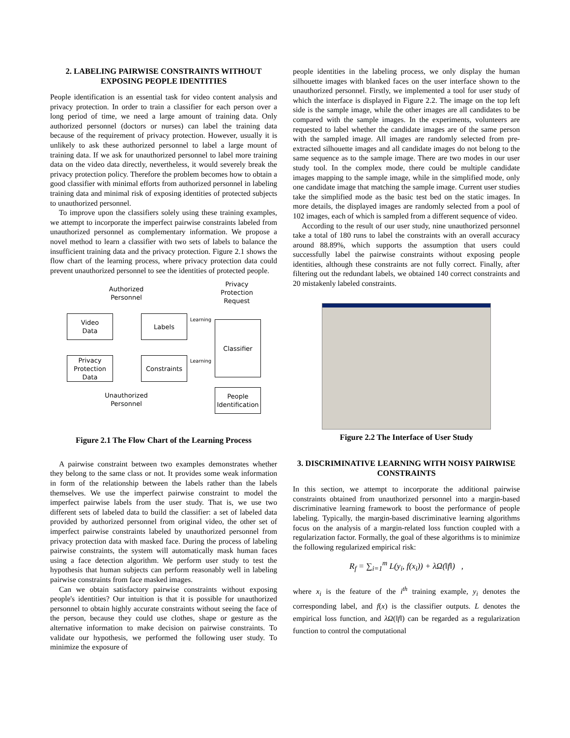2. LABELING PAIRWISE CONSTRAINTS WITHOUT EXPOSING PEOPLE IDENTITIES
People identification is an essential task for video content analysis and privacy protection. In order to train a classifier for each person over a long period of time, we need a large amount of training data. Only authorized personnel (doctors or nurses) can label the training data because of the requirement of privacy protection. However, usually it is unlikely to ask these authorized personnel to label a large mount of training data. If we ask for unauthorized personnel to label more training data on the video data directly, nevertheless, it would severely break the privacy protection policy. Therefore the problem becomes how to obtain a good classifier with minimal efforts from authorized personnel in labeling training data and minimal risk of exposing identities of protected subjects to unauthorized personnel.
To improve upon the classifiers solely using these training examples, we attempt to incorporate the imperfect pairwise constraints labeled from unauthorized personnel as complementary information. We propose a novel method to learn a classifier with two sets of labels to balance the insufficient training data and the privacy protection. Figure 2.1 shows the flow chart of the learning process, where privacy protection data could prevent unauthorized personnel to see the identities of protected people.
Authorized Personnel
Privacy Protection Request
Video
Data
Labels
Learning
Classifier
Privacy Protection Data
Constraints
Learning
Unauthorized Personnel
People
Identification
Figure 2.1 The Flow Chart of the Learning Process
A pairwise constraint between two examples demonstrates whether they belong to the same class or not. It provides some weak information in form of the relationship between the labels rather than the labels themselves. We use the imperfect pairwise constraint to model the imperfect pairwise labels from the user study. That is, we use two different sets of labeled data to build the classifier: a set of labeled data provided by authorized personnel from original video, the other set of imperfect pairwise constraints labeled by unauthorized personnel from privacy protection data with masked face. During the process of labeling pairwise constraints, the system will automatically mask human faces using a face detection algorithm. We perform user study to test the hypothesis that human subjects can perform reasonably well in labeling pairwise constraints from face masked images.
Can we obtain satisfactory pairwise constraints without exposing people's identities? Our intuition is that it is possible for unauthorized personnel to obtain highly accurate constraints without seeing the face of the person, because they could use clothes, shape or gesture as the alternative information to make decision on pairwise constraints. To validate our hypothesis, we performed the following user study. To minimize the exposure of
people identities in the labeling process, we only display the human silhouette images with blanked faces on the user interface shown to the unauthorized personnel. Firstly, we implemented a tool for user study of which the interface is displayed in Figure 2.2. The image on the top left side is the sample image, while the other images are all candidates to be compared with the sample images. In the experiments, volunteers are requested to label whether the candidate images are of the same person with the sampled image. All images are randomly selected from pre-extracted silhouette images and all candidate images do not belong to the same sequence as to the sample image. There are two modes in our user study tool. In the complex mode, there could be multiple candidate images mapping to the sample image, while in the simplified mode, only one candidate image that matching the sample image. Current user studies take the simplified mode as the basic test bed on the static images. In more details, the displayed images are randomly selected from a pool of 102 images, each of which is sampled from a different sequence of video.
According to the result of our user study, nine unauthorized personnel take a total of 180 runs to label the constraints with an overall accuracy around 88.89%, which supports the assumption that users could successfully label the pairwise constraints without exposing people identities, although these constraints are not fully correct. Finally, after filtering out the redundant labels, we obtained 140 correct constraints and 20 mistakenly labeled constraints.
Figure 2.2 The Interface of User Study
3. DISCRIMINATIVE LEARNING WITH NOISY PAIRWISE CONSTRAINTS
In this section, we attempt to incorporate the additional pairwise constraints obtained from unauthorized personnel into a margin-based discriminative learning framework to boost the performance of people labeling. Typically, the margin-based discriminative learning algorithms focus on the analysis of a margin-related loss function coupled with a regularization factor. Formally, the goal of these algorithms is to minimize the following regularized empirical risk:
R<sub>f</sub> = ∑<sub>i=1</sub><sup>m</sup> L(y<sub>i</sub>, f(x<sub>i</sub>)) + λΩ(‖f‖) ,
where x<sub>i</sub> is the feature of the i<sup>th</sup> training example, y<sub>i</sub> denotes the corresponding label, and f(x) is the classifier outputs. L denotes the empirical loss function, and λΩ(‖f‖) can be regarded as a regularization function to control the computational